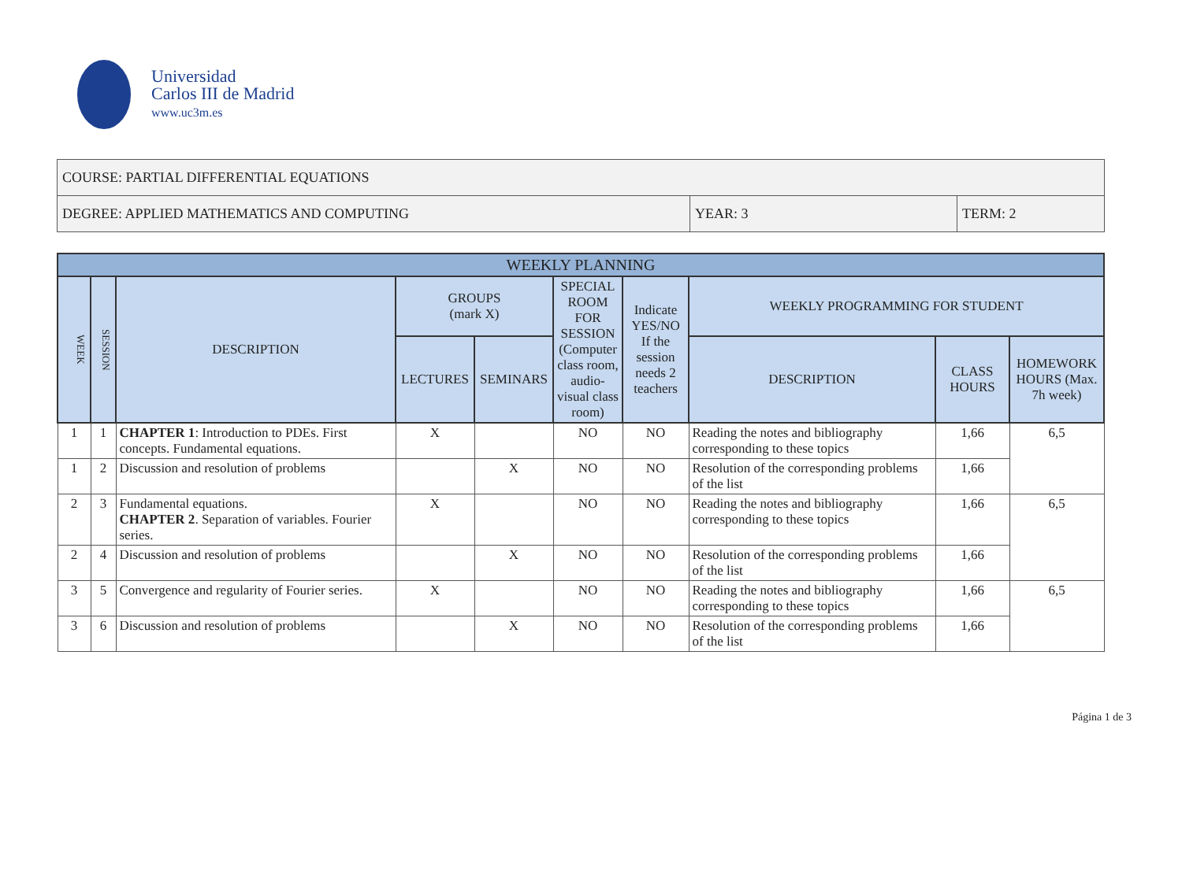Universidad
Carlos III de Madrid
www.uc3m.es
| COURSE: PARTIAL DIFFERENTIAL EQUATIONS | | |
| DEGREE: APPLIED MATHEMATICS AND COMPUTING | YEAR: 3 | TERM: 2 |
| WEEKLY PLANNING | | | | | | | | | |
| --- | --- | --- | --- | --- | --- | --- | --- | --- | --- |
| WEEK | SESSION | DESCRIPTION | GROUPS (mark X) | | SPECIAL ROOM FOR SESSION (Computer class room, audio-visual class room) | Indicate YES/NO If the session needs 2 teachers | WEEKLY PROGRAMMING FOR STUDENT | | |
| | | | LECTURES | SEMINARS | | | DESCRIPTION | CLASS HOURS | HOMEWORK HOURS (Max. 7h week) |
| 1 | 1 | CHAPTER 1 : Introduction to PDEs. First concepts. Fundamental equations. | X | | NO | NO | Reading the notes and bibliography corresponding to these topics | 1,66 | 6,5 |
| 1 | 2 | Discussion and resolution of problems | | X | NO | NO | Resolution of the corresponding problems of the list | 1,66 | |
| 2 | 3 | Fundamental equations. CHAPTER 2 . Separation of variables. Fourier series. | X | | NO | NO | Reading the notes and bibliography corresponding to these topics | 1,66 | 6,5 |
| 2 | 4 | Discussion and resolution of problems | | X | NO | NO | Resolution of the corresponding problems of the list | 1,66 | |
| 3 | 5 | Convergence and regularity of Fourier series. | X | | NO | NO | Reading the notes and bibliography corresponding to these topics | 1,66 | 6,5 |
| 3 | 6 | Discussion and resolution of problems | | X | NO | NO | Resolution of the corresponding problems of the list | 1,66 | |
Página 1 de 3